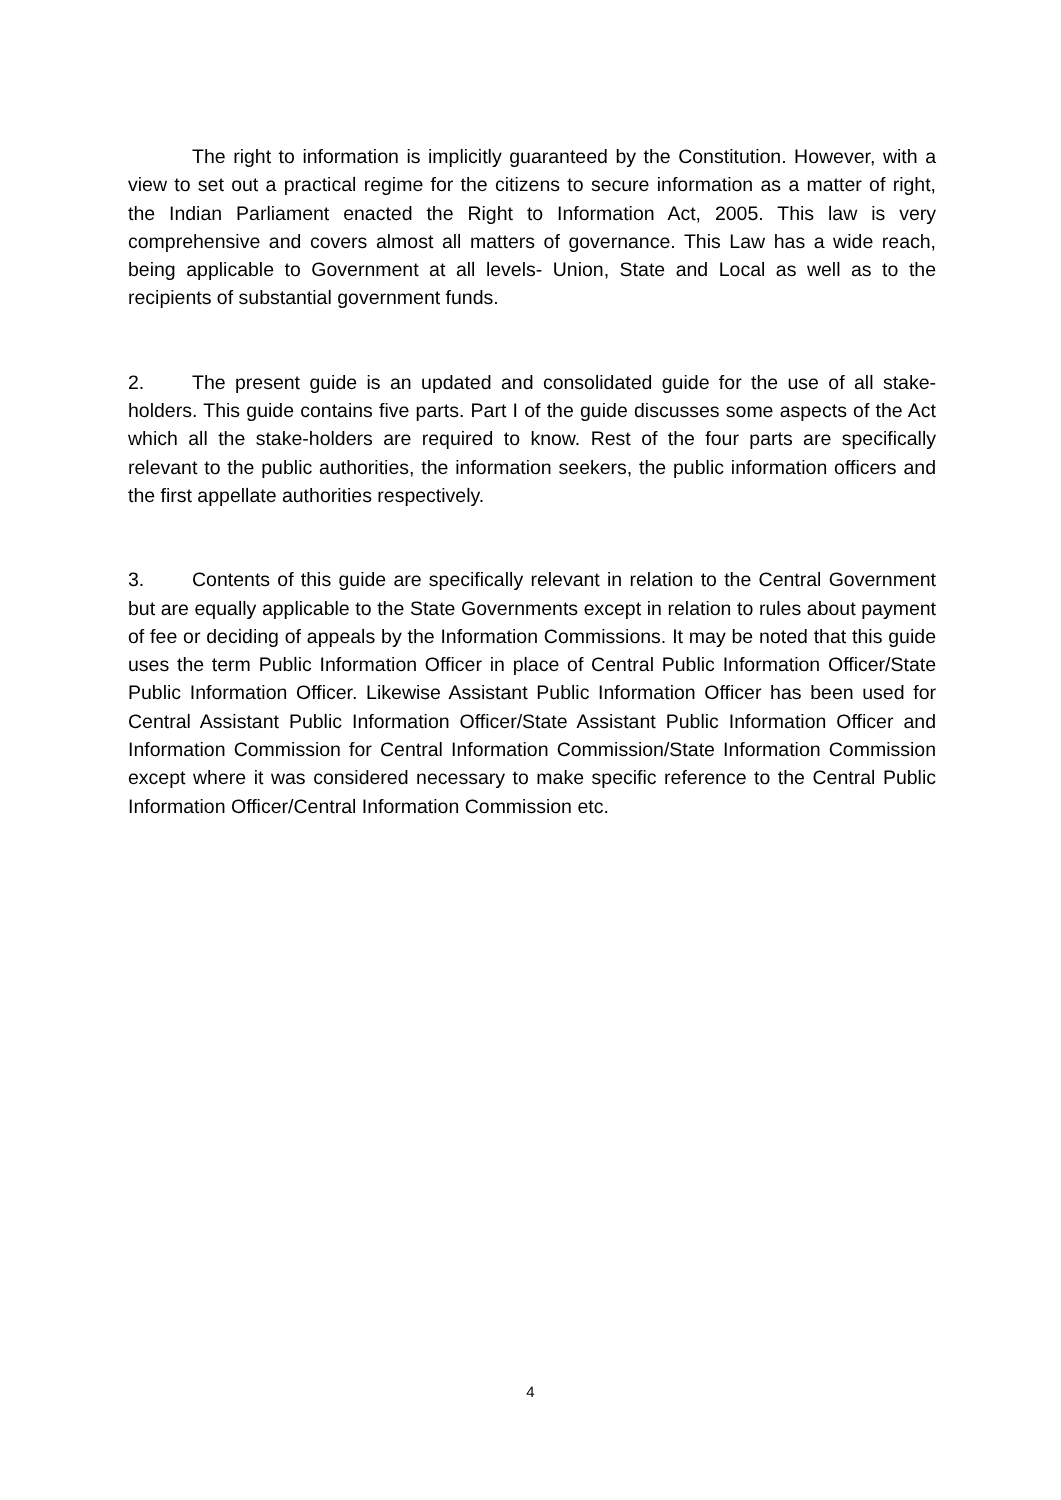The right to information is implicitly guaranteed by the Constitution. However, with a view to set out a practical regime for the citizens to secure information as a matter of right, the Indian Parliament enacted the Right to Information Act, 2005. This law is very comprehensive and covers almost all matters of governance. This Law has a wide reach, being applicable to Government at all levels- Union, State and Local as well as to the recipients of substantial government funds.
2. The present guide is an updated and consolidated guide for the use of all stake-holders. This guide contains five parts. Part I of the guide discusses some aspects of the Act which all the stake-holders are required to know. Rest of the four parts are specifically relevant to the public authorities, the information seekers, the public information officers and the first appellate authorities respectively.
3. Contents of this guide are specifically relevant in relation to the Central Government but are equally applicable to the State Governments except in relation to rules about payment of fee or deciding of appeals by the Information Commissions. It may be noted that this guide uses the term Public Information Officer in place of Central Public Information Officer/State Public Information Officer. Likewise Assistant Public Information Officer has been used for Central Assistant Public Information Officer/State Assistant Public Information Officer and Information Commission for Central Information Commission/State Information Commission except where it was considered necessary to make specific reference to the Central Public Information Officer/Central Information Commission etc.
4